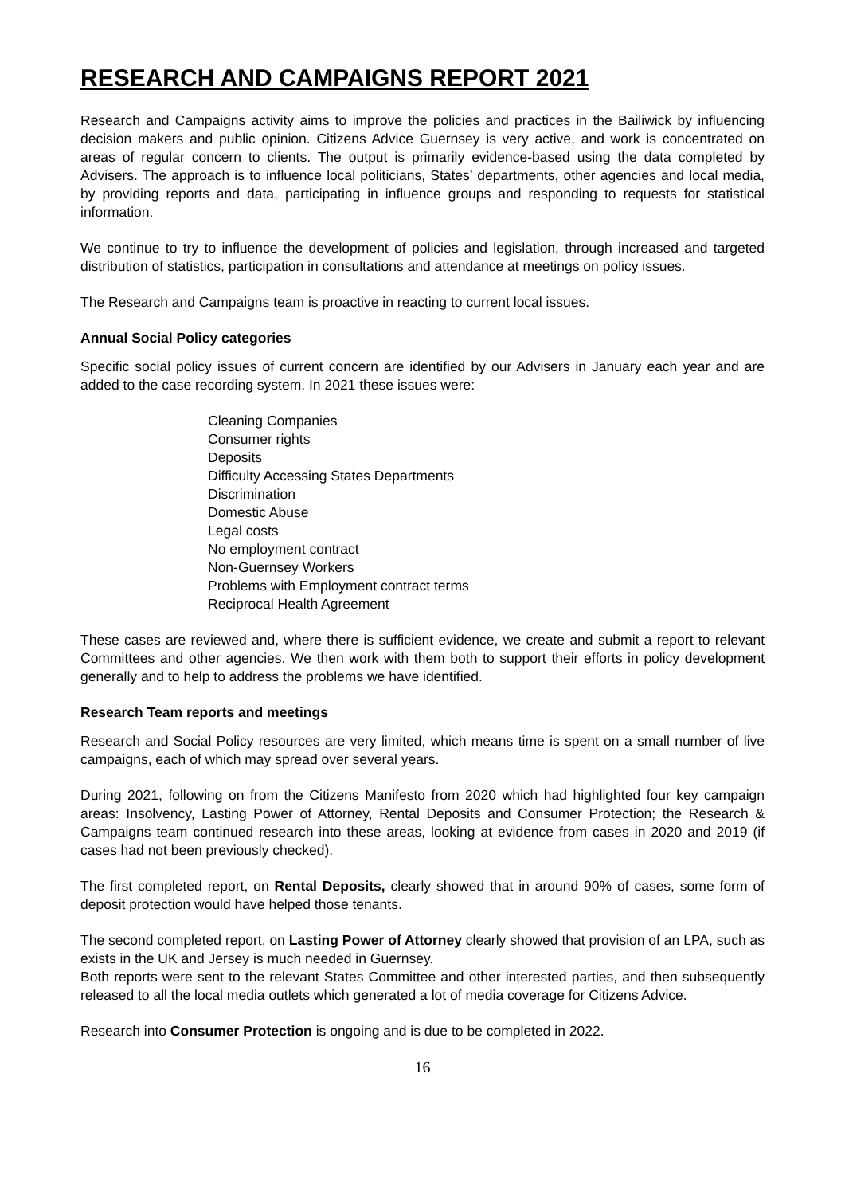RESEARCH AND CAMPAIGNS REPORT 2021
Research and Campaigns activity aims to improve the policies and practices in the Bailiwick by influencing decision makers and public opinion. Citizens Advice Guernsey is very active, and work is concentrated on areas of regular concern to clients. The output is primarily evidence-based using the data completed by Advisers. The approach is to influence local politicians, States’ departments, other agencies and local media, by providing reports and data, participating in influence groups and responding to requests for statistical information.
We continue to try to influence the development of policies and legislation, through increased and targeted distribution of statistics, participation in consultations and attendance at meetings on policy issues.
The Research and Campaigns team is proactive in reacting to current local issues.
Annual Social Policy categories
Specific social policy issues of current concern are identified by our Advisers in January each year and are added to the case recording system. In 2021 these issues were:
Cleaning Companies
Consumer rights
Deposits
Difficulty Accessing States Departments
Discrimination
Domestic Abuse
Legal costs
No employment contract
Non-Guernsey Workers
Problems with Employment contract terms
Reciprocal Health Agreement
These cases are reviewed and, where there is sufficient evidence, we create and submit a report to relevant Committees and other agencies. We then work with them both to support their efforts in policy development generally and to help to address the problems we have identified.
Research Team reports and meetings
Research and Social Policy resources are very limited, which means time is spent on a small number of live campaigns, each of which may spread over several years.
During 2021, following on from the Citizens Manifesto from 2020 which had highlighted four key campaign areas: Insolvency, Lasting Power of Attorney, Rental Deposits and Consumer Protection; the Research & Campaigns team continued research into these areas, looking at evidence from cases in 2020 and 2019 (if cases had not been previously checked).
The first completed report, on Rental Deposits, clearly showed that in around 90% of cases, some form of deposit protection would have helped those tenants.
The second completed report, on Lasting Power of Attorney clearly showed that provision of an LPA, such as exists in the UK and Jersey is much needed in Guernsey.
Both reports were sent to the relevant States Committee and other interested parties, and then subsequently released to all the local media outlets which generated a lot of media coverage for Citizens Advice.
Research into Consumer Protection is ongoing and is due to be completed in 2022.
16